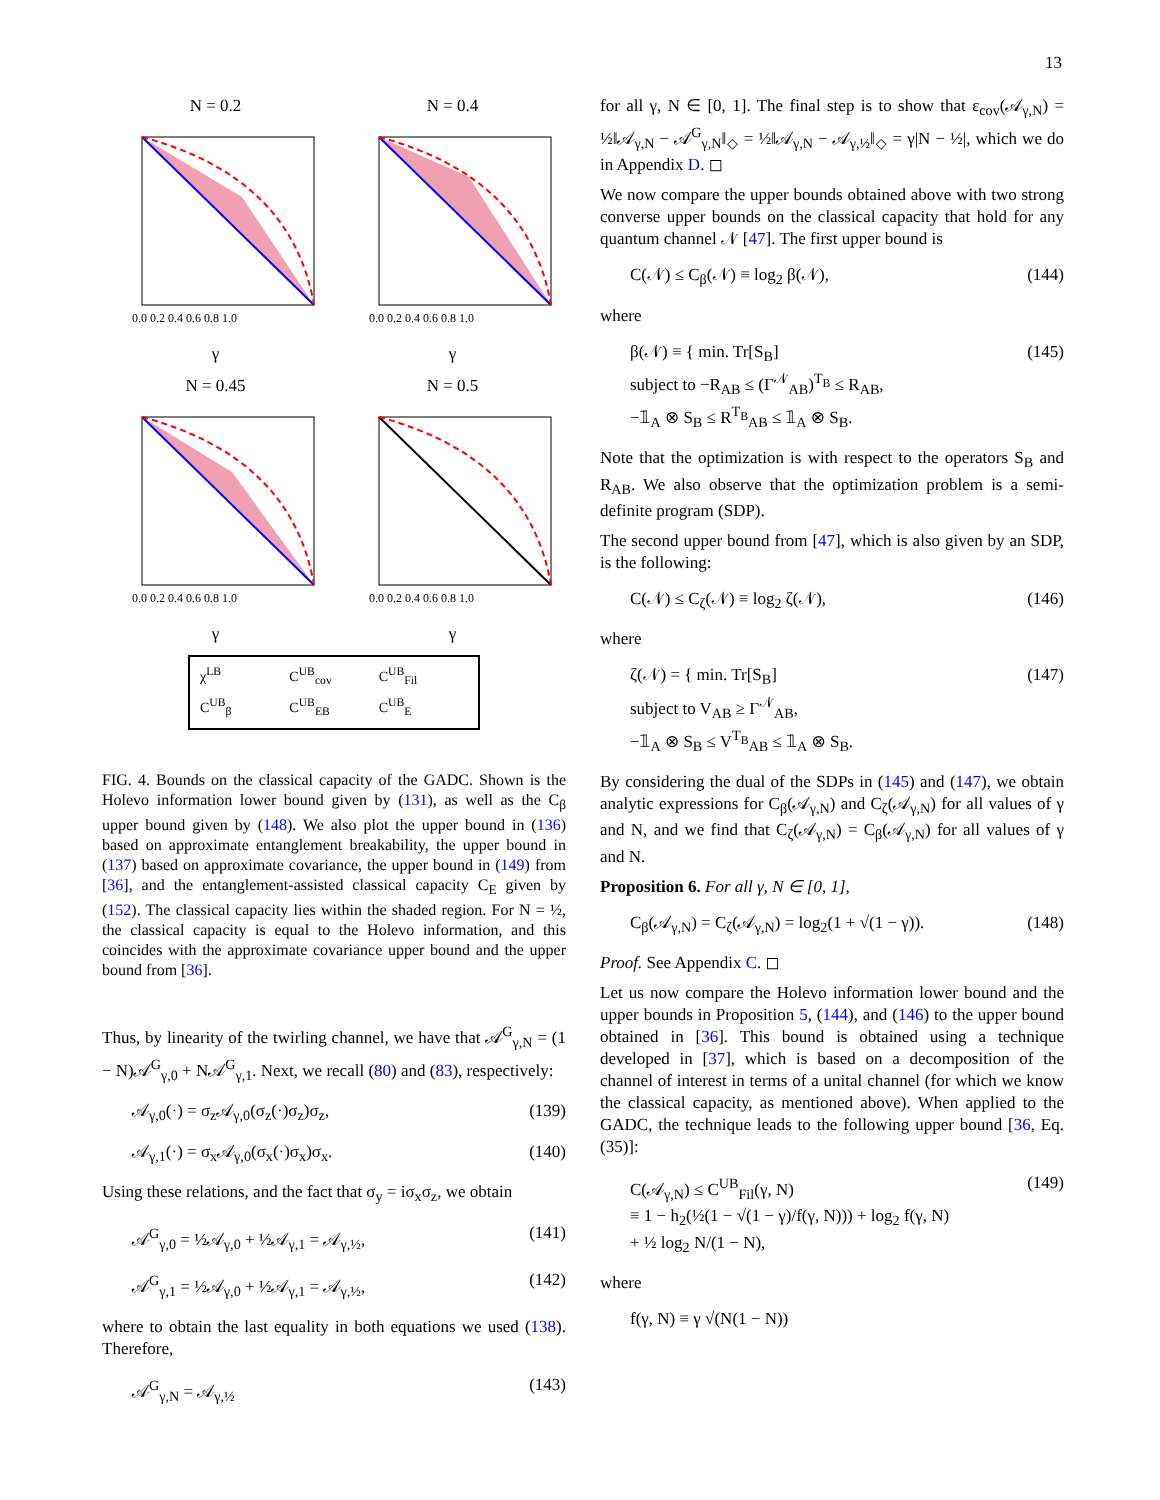13
N = 0.2
0.0 0.2 0.4 0.6 0.8 1.0
γ
N = 0.4
0.0 0.2 0.4 0.6 0.8 1.0
γ
N = 0.45
0.0 0.2 0.4 0.6 0.8 1.0
γ
N = 0.5
0.0 0.2 0.4 0.6 0.8 1.0
γ
χ<sup>LB</sup> C<sup>UB</sup><sub>cov</sub> C<sup>UB</sup><sub>Fil</sub> C<sup>UB</sup><sub>β</sub> C<sup>UB</sup><sub>EB</sub> C<sup>UB</sup><sub>E</sub>
FIG. 4. Bounds on the classical capacity of the GADC. Shown is the Holevo information lower bound given by (131), as well as the C<sub>β</sub> upper bound given by (148). We also plot the upper bound in (136) based on approximate entanglement breakability, the upper bound in (137) based on approximate covariance, the upper bound in (149) from [36], and the entanglement-assisted classical capacity C<sub>E</sub> given by (152). The classical capacity lies within the shaded region. For N = ½, the classical capacity is equal to the Holevo information, and this coincides with the approximate covariance upper bound and the upper bound from [36].
Thus, by linearity of the twirling channel, we have that 𝒜<sup>G</sup><sub>γ,N</sub> = (1 − N)𝒜<sup>G</sup><sub>γ,0</sub> + N𝒜<sup>G</sup><sub>γ,1</sub>. Next, we recall (80) and (83), respectively:
𝒜<sub>γ,0</sub>(·) = σ<sub>z</sub>𝒜<sub>γ,0</sub>(σ<sub>z</sub>(·)σ<sub>z</sub>)σ<sub>z</sub>, (139)
𝒜<sub>γ,1</sub>(·) = σ<sub>x</sub>𝒜<sub>γ,0</sub>(σ<sub>x</sub>(·)σ<sub>x</sub>)σ<sub>x</sub>. (140)
Using these relations, and the fact that σ<sub>y</sub> = iσ<sub>x</sub>σ<sub>z</sub>, we obtain
𝒜<sup>G</sup><sub>γ,0</sub> = ½𝒜<sub>γ,0</sub> + ½𝒜<sub>γ,1</sub> = 𝒜<sub>γ,½</sub>, (141)
𝒜<sup>G</sup><sub>γ,1</sub> = ½𝒜<sub>γ,0</sub> + ½𝒜<sub>γ,1</sub> = 𝒜<sub>γ,½</sub>, (142)
where to obtain the last equality in both equations we used (138). Therefore,
𝒜<sup>G</sup><sub>γ,N</sub> = 𝒜<sub>γ,½</sub> (143)
for all γ, N ∈ [0, 1]. The final step is to show that ε<sub>cov</sub>(𝒜<sub>γ,N</sub>) = ½‖𝒜<sub>γ,N</sub> − 𝒜<sup>G</sup><sub>γ,N</sub>‖<sub>◇</sub> = ½‖𝒜<sub>γ,N</sub> − 𝒜<sub>γ,½</sub>‖<sub>◇</sub> = γ|N − ½|, which we do in Appendix D. ◻
We now compare the upper bounds obtained above with two strong converse upper bounds on the classical capacity that hold for any quantum channel 𝒩 [47]. The first upper bound is
C(𝒩) ≤ C<sub>β</sub>(𝒩) ≡ log<sub>2</sub> β(𝒩), (144)
where
β(𝒩) ≡ { min. Tr[S<sub>B</sub>]
subject to −R<sub>AB</sub> ≤ (Γ<sup>𝒩</sup><sub>AB</sub>)<sup>T<sub>B</sub></sup> ≤ R<sub>AB</sub>,
−𝟙<sub>A</sub> ⊗ S<sub>B</sub> ≤ R<sup>T<sub>B</sub></sup><sub>AB</sub> ≤ 𝟙<sub>A</sub> ⊗ S<sub>B</sub>. (145)
Note that the optimization is with respect to the operators S<sub>B</sub> and R<sub>AB</sub>. We also observe that the optimization problem is a semi-definite program (SDP).
The second upper bound from [47], which is also given by an SDP, is the following:
C(𝒩) ≤ C<sub>ζ</sub>(𝒩) ≡ log<sub>2</sub> ζ(𝒩), (146)
where
ζ(𝒩) = { min. Tr[S<sub>B</sub>]
subject to V<sub>AB</sub> ≥ Γ<sup>𝒩</sup><sub>AB</sub>,
−𝟙<sub>A</sub> ⊗ S<sub>B</sub> ≤ V<sup>T<sub>B</sub></sup><sub>AB</sub> ≤ 𝟙<sub>A</sub> ⊗ S<sub>B</sub>. (147)
By considering the dual of the SDPs in (145) and (147), we obtain analytic expressions for C<sub>β</sub>(𝒜<sub>γ,N</sub>) and C<sub>ζ</sub>(𝒜<sub>γ,N</sub>) for all values of γ and N, and we find that C<sub>ζ</sub>(𝒜<sub>γ,N</sub>) = C<sub>β</sub>(𝒜<sub>γ,N</sub>) for all values of γ and N.
Proposition 6. For all γ, N ∈ [0, 1],
C<sub>β</sub>(𝒜<sub>γ,N</sub>) = C<sub>ζ</sub>(𝒜<sub>γ,N</sub>) = log<sub>2</sub>(1 + √(1 − γ)). (148)
Proof. See Appendix C. ◻
Let us now compare the Holevo information lower bound and the upper bounds in Proposition 5, (144), and (146) to the upper bound obtained in [36]. This bound is obtained using a technique developed in [37], which is based on a decomposition of the channel of interest in terms of a unital channel (for which we know the classical capacity, as mentioned above). When applied to the GADC, the technique leads to the following upper bound [36, Eq. (35)]:
C(𝒜<sub>γ,N</sub>) ≤ C<sup>UB</sup><sub>Fil</sub>(γ, N)
≡ 1 − h<sub>2</sub>(½(1 − √(1 − γ)/f(γ, N))) + log<sub>2</sub> f(γ, N)
+ ½ log<sub>2</sub> N/(1 − N), (149)
where
f(γ, N) ≡ γ √(N(1 − N))